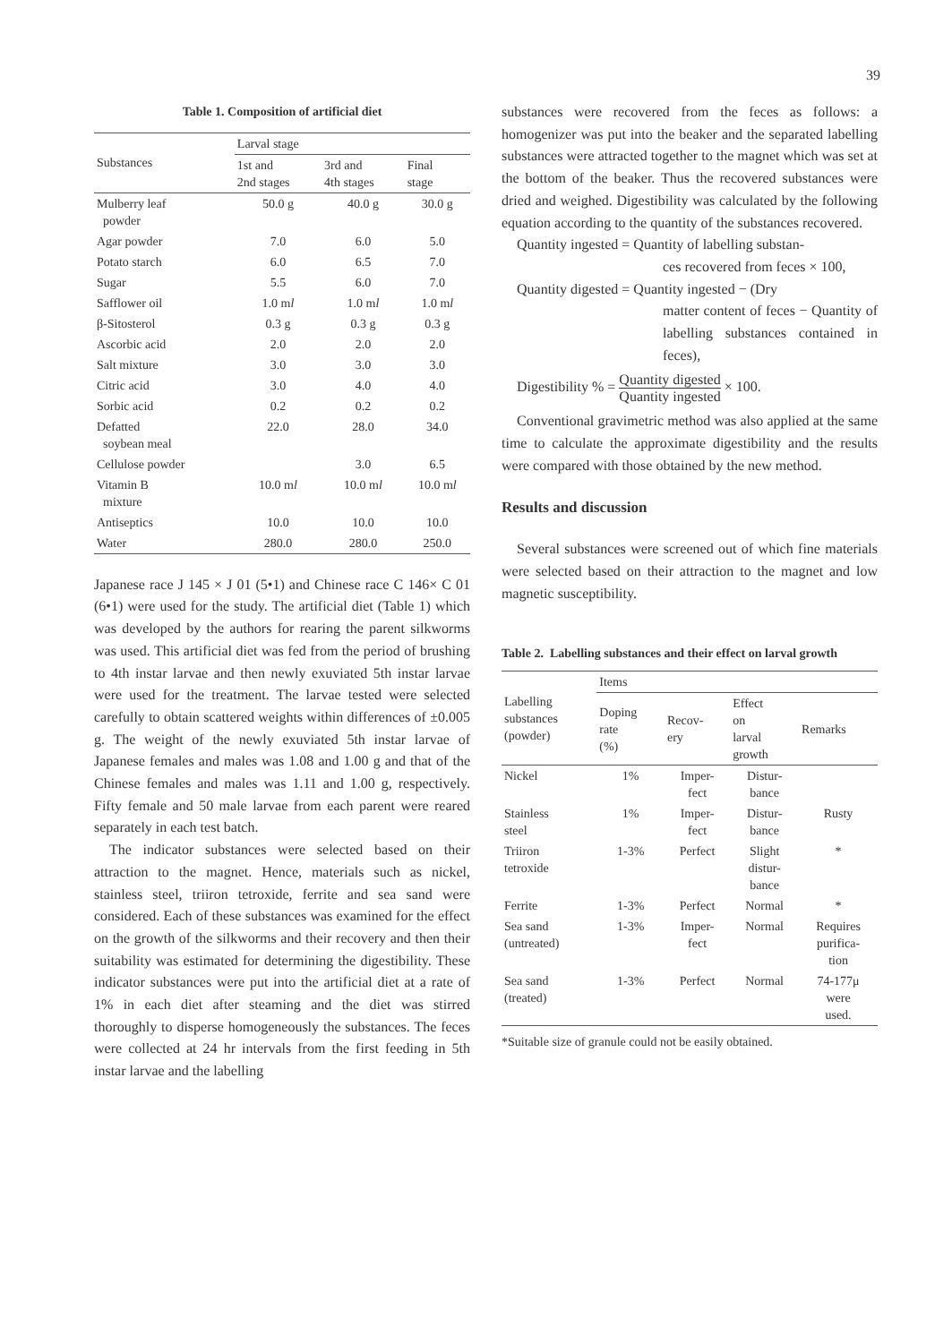39
Table 1. Composition of artificial diet
| Substances | Larval stage | | |
| --- | --- | --- | --- |
| | 1st and 2nd stages | 3rd and 4th stages | Final stage |
| Mulberry leaf powder | 50.0 g | 40.0 g | 30.0 g |
| Agar powder | 7.0 | 6.0 | 5.0 |
| Potato starch | 6.0 | 6.5 | 7.0 |
| Sugar | 5.5 | 6.0 | 7.0 |
| Safflower oil | 1.0 m l | 1.0 m l | 1.0 m l |
| β-Sitosterol | 0.3 g | 0.3 g | 0.3 g |
| Ascorbic acid | 2.0 | 2.0 | 2.0 |
| Salt mixture | 3.0 | 3.0 | 3.0 |
| Citric acid | 3.0 | 4.0 | 4.0 |
| Sorbic acid | 0.2 | 0.2 | 0.2 |
| Defatted soybean meal | 22.0 | 28.0 | 34.0 |
| Cellulose powder | | 3.0 | 6.5 |
| Vitamin B mixture | 10.0 m l | 10.0 m l | 10.0 m l |
| Antiseptics | 10.0 | 10.0 | 10.0 |
| Water | 280.0 | 280.0 | 250.0 |
Japanese race J 145 × J 01 (5•1) and Chinese race C 146× C 01 (6•1) were used for the study. The artificial diet (Table 1) which was developed by the authors for rearing the parent silkworms was used. This artificial diet was fed from the period of brushing to 4th instar larvae and then newly exuviated 5th instar larvae were used for the treatment. The larvae tested were selected carefully to obtain scattered weights within differences of ±0.005 g. The weight of the newly exuviated 5th instar larvae of Japanese females and males was 1.08 and 1.00 g and that of the Chinese females and males was 1.11 and 1.00 g, respectively. Fifty female and 50 male larvae from each parent were reared separately in each test batch.
The indicator substances were selected based on their attraction to the magnet. Hence, materials such as nickel, stainless steel, triiron tetroxide, ferrite and sea sand were considered. Each of these substances was examined for the effect on the growth of the silkworms and their recovery and then their suitability was estimated for determining the digestibility. These indicator substances were put into the artificial diet at a rate of 1% in each diet after steaming and the diet was stirred thoroughly to disperse homogeneously the substances. The feces were collected at 24 hr intervals from the first feeding in 5th instar larvae and the labelling
substances were recovered from the feces as follows: a homogenizer was put into the beaker and the separated labelling substances were attracted together to the magnet which was set at the bottom of the beaker. Thus the recovered substances were dried and weighed. Digestibility was calculated by the following equation according to the quantity of the substances recovered.
Quantity ingested = Quantity of labelling substan-
ces recovered from feces × 100,
Quantity digested = Quantity ingested − (Dry
matter content of feces − Quantity of labelling substances contained in feces),
Digestibility % = Quantity digested Quantity ingested × 100.
Conventional gravimetric method was also applied at the same time to calculate the approximate digestibility and the results were compared with those obtained by the new method.
Results and discussion
Several substances were screened out of which fine materials were selected based on their attraction to the magnet and low magnetic susceptibility.
Table 2. Labelling substances and their effect on larval growth
| Labelling substances (powder) | Items | | | |
| --- | --- | --- | --- | --- |
| | Doping rate (%) | Recov- ery | Effect on larval growth | Remarks |
| Nickel | 1% | Imper- fect | Distur- bance | |
| Stainless steel | 1% | Imper- fect | Distur- bance | Rusty |
| Triiron tetroxide | 1-3% | Perfect | Slight distur- bance | * |
| Ferrite | 1-3% | Perfect | Normal | * |
| Sea sand (untreated) | 1-3% | Imper- fect | Normal | Requires purifica- tion |
| Sea sand (treated) | 1-3% | Perfect | Normal | 74-177μ were used. |
*Suitable size of granule could not be easily obtained.